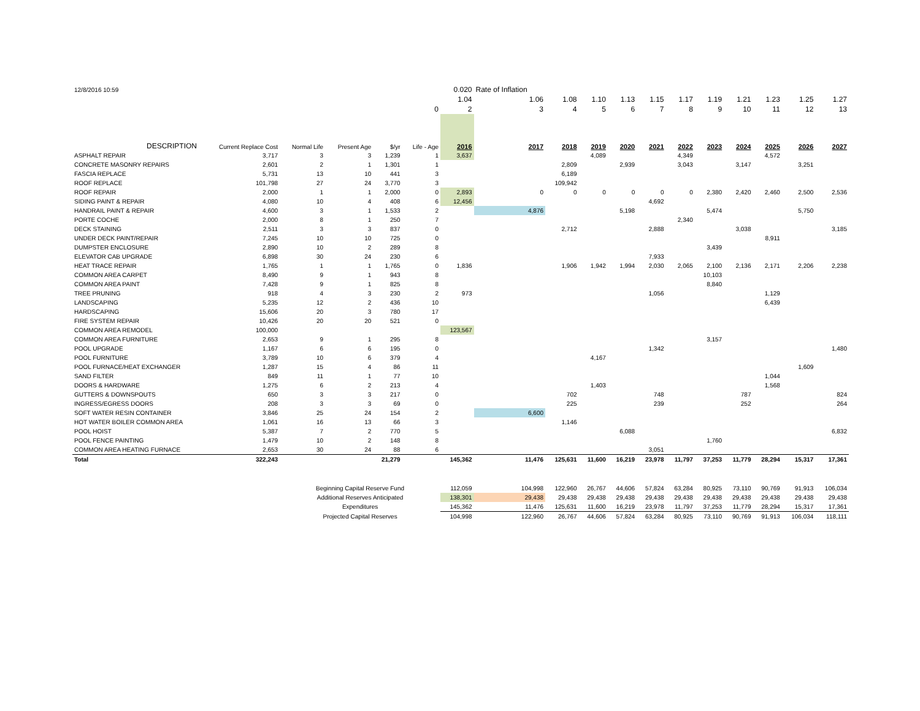| 12/8/2016 10:59 | | | | | | 0.020 | Rate of Inflation | | | | | | | | | | |
| | | | | | | 1.04 | 1.06 | 1.08 | 1.10 | 1.13 | 1.15 | 1.17 | 1.19 | 1.21 | 1.23 | 1.25 | 1.27 |
| | | | | | 0 | 2 | 3 | 4 | 5 | 6 | 7 | 8 | 9 | 10 | 11 | 12 | 13 |
| DESCRIPTION | Current Replace Cost | Normal Life | Present Age | $/yr | Life - Age | 2016 | 2017 | 2018 | 2019 | 2020 | 2021 | 2022 | 2023 | 2024 | 2025 | 2026 | 2027 |
| ASPHALT REPAIR | 3,717 | 3 | 3 | 1,239 | 1 | 3,637 | | | 4,089 | | | 4,349 | | | 4,572 | | |
| CONCRETE MASONRY REPAIRS | 2,601 | 2 | 1 | 1,301 | 1 | | | 2,809 | | 2,939 | | 3,043 | | 3,147 | | 3,251 | |
| FASCIA REPLACE | 5,731 | 13 | 10 | 441 | 3 | | | 6,189 | | | | | | | | | |
| ROOF REPLACE | 101,798 | 27 | 24 | 3,770 | 3 | | | 109,942 | | | | | | | | | |
| ROOF REPAIR | 2,000 | 1 | 1 | 2,000 | 0 | 2,893 | 0 | 0 | 0 | 0 | 0 | 0 | 2,380 | 2,420 | 2,460 | 2,500 | 2,536 |
| SIDING PAINT & REPAIR | 4,080 | 10 | 4 | 408 | 6 | 12,456 | | | | | 4,692 | | | | | | |
| HANDRAIL PAINT & REPAIR | 4,600 | 3 | 1 | 1,533 | 2 | | 4,876 | | | 5,198 | | | 5,474 | | | 5,750 | |
| PORTE COCHE | 2,000 | 8 | 1 | 250 | 7 | | | | | | | 2,340 | | | | | |
| DECK STAINING | 2,511 | 3 | 3 | 837 | 0 | | | 2,712 | | | 2,888 | | | 3,038 | | | 3,185 |
| UNDER DECK PAINT/REPAIR | 7,245 | 10 | 10 | 725 | 0 | | | | | | | | | | 8,911 | | |
| DUMPSTER ENCLOSURE | 2,890 | 10 | 2 | 289 | 8 | | | | | | | | 3,439 | | | | |
| ELEVATOR CAB UPGRADE | 6,898 | 30 | 24 | 230 | 6 | | | | | | 7,933 | | | | | | |
| HEAT TRACE REPAIR | 1,765 | 1 | 1 | 1,765 | 0 | 1,836 | | 1,906 | 1,942 | 1,994 | 2,030 | 2,065 | 2,100 | 2,136 | 2,171 | 2,206 | 2,238 |
| COMMON AREA CARPET | 8,490 | 9 | 1 | 943 | 8 | | | | | | | | 10,103 | | | | |
| COMMON AREA PAINT | 7,428 | 9 | 1 | 825 | 8 | | | | | | | | 8,840 | | | | |
| TREE PRUNING | 918 | 4 | 3 | 230 | 2 | 973 | | | | | 1,056 | | | | 1,129 | | |
| LANDSCAPING | 5,235 | 12 | 2 | 436 | 10 | | | | | | | | | | 6,439 | | |
| HARDSCAPING | 15,606 | 20 | 3 | 780 | 17 | | | | | | | | | | | | |
| FIRE SYSTEM REPAIR | 10,426 | 20 | 20 | 521 | 0 | | | | | | | | | | | | |
| COMMON AREA REMODEL | 100,000 | | | | | 123,567 | | | | | | | | | | | |
| COMMON AREA FURNITURE | 2,653 | 9 | 1 | 295 | 8 | | | | | | | | 3,157 | | | | |
| POOL UPGRADE | 1,167 | 6 | 6 | 195 | 0 | | | | | | 1,342 | | | | | | 1,480 |
| POOL FURNITURE | 3,789 | 10 | 6 | 379 | 4 | | | | 4,167 | | | | | | | | |
| POOL FURNACE/HEAT EXCHANGER | 1,287 | 15 | 4 | 86 | 11 | | | | | | | | | | | 1,609 | |
| SAND FILTER | 849 | 11 | 1 | 77 | 10 | | | | | | | | | | 1,044 | | |
| DOORS & HARDWARE | 1,275 | 6 | 2 | 213 | 4 | | | | 1,403 | | | | | | 1,568 | | |
| GUTTERS & DOWNSPOUTS | 650 | 3 | 3 | 217 | 0 | | | 702 | | | 748 | | | 787 | | | 824 |
| INGRESS/EGRESS DOORS | 208 | 3 | 3 | 69 | 0 | | | 225 | | | 239 | | | 252 | | | 264 |
| SOFT WATER RESIN CONTAINER | 3,846 | 25 | 24 | 154 | 2 | | 6,600 | | | | | | | | | | |
| HOT WATER BOILER COMMON AREA | 1,061 | 16 | 13 | 66 | 3 | | | 1,146 | | | | | | | | | |
| POOL HOIST | 5,387 | 7 | 2 | 770 | 5 | | | | | 6,088 | | | | | | | 6,832 |
| POOL FENCE PAINTING | 1,479 | 10 | 2 | 148 | 8 | | | | | | | | 1,760 | | | | |
| COMMON AREA HEATING FURNACE | 2,653 | 30 | 24 | 88 | 6 | | | | | | 3,051 | | | | | | |
| Total | 322,243 | | | 21,279 | | 145,362 | 11,476 | 125,631 | 11,600 | 16,219 | 23,978 | 11,797 | 37,253 | 11,779 | 28,294 | 15,317 | 17,361 |
| | | Beginning Capital Reserve Fund | | | | 112,059 | 104,998 | 122,960 | 26,767 | 44,606 | 57,824 | 63,284 | 80,925 | 73,110 | 90,769 | 91,913 | 106,034 |
| | | Additional Reserves Anticipated | | | | 138,301 | 29,438 | 29,438 | 29,438 | 29,438 | 29,438 | 29,438 | 29,438 | 29,438 | 29,438 | 29,438 | 29,438 |
| | | Expenditures | | | | 145,362 | 11,476 | 125,631 | 11,600 | 16,219 | 23,978 | 11,797 | 37,253 | 11,779 | 28,294 | 15,317 | 17,361 |
| | | Projected Capital Reserves | | | | 104,998 | 122,960 | 26,767 | 44,606 | 57,824 | 63,284 | 80,925 | 73,110 | 90,769 | 91,913 | 106,034 | 118,111 |